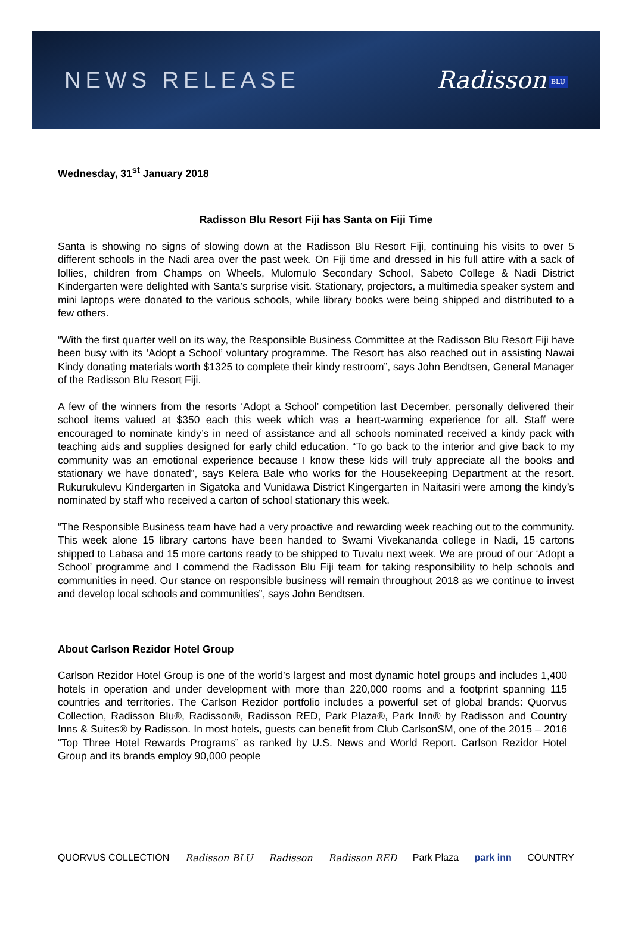NEWS RELEASE Radisson BLU
Wednesday, 31<sup>st</sup> January 2018
Radisson Blu Resort Fiji has Santa on Fiji Time
Santa is showing no signs of slowing down at the Radisson Blu Resort Fiji, continuing his visits to over 5 different schools in the Nadi area over the past week. On Fiji time and dressed in his full attire with a sack of lollies, children from Champs on Wheels, Mulomulo Secondary School, Sabeto College & Nadi District Kindergarten were delighted with Santa’s surprise visit. Stationary, projectors, a multimedia speaker system and mini laptops were donated to the various schools, while library books were being shipped and distributed to a few others.
“With the first quarter well on its way, the Responsible Business Committee at the Radisson Blu Resort Fiji have been busy with its ‘Adopt a School’ voluntary programme. The Resort has also reached out in assisting Nawai Kindy donating materials worth $1325 to complete their kindy restroom”, says John Bendtsen, General Manager of the Radisson Blu Resort Fiji.
A few of the winners from the resorts ‘Adopt a School’ competition last December, personally delivered their school items valued at $350 each this week which was a heart-warming experience for all. Staff were encouraged to nominate kindy’s in need of assistance and all schools nominated received a kindy pack with teaching aids and supplies designed for early child education. “To go back to the interior and give back to my community was an emotional experience because I know these kids will truly appreciate all the books and stationary we have donated”, says Kelera Bale who works for the Housekeeping Department at the resort. Rukurukulevu Kindergarten in Sigatoka and Vunidawa District Kingergarten in Naitasiri were among the kindy’s nominated by staff who received a carton of school stationary this week.
“The Responsible Business team have had a very proactive and rewarding week reaching out to the community. This week alone 15 library cartons have been handed to Swami Vivekananda college in Nadi, 15 cartons shipped to Labasa and 15 more cartons ready to be shipped to Tuvalu next week. We are proud of our ‘Adopt a School’ programme and I commend the Radisson Blu Fiji team for taking responsibility to help schools and communities in need. Our stance on responsible business will remain throughout 2018 as we continue to invest and develop local schools and communities”, says John Bendtsen.
About Carlson Rezidor Hotel Group
Carlson Rezidor Hotel Group is one of the world’s largest and most dynamic hotel groups and includes 1,400 hotels in operation and under development with more than 220,000 rooms and a footprint spanning 115 countries and territories. The Carlson Rezidor portfolio includes a powerful set of global brands: Quorvus Collection, Radisson Blu®, Radisson®, Radisson RED, Park Plaza®, Park Inn® by Radisson and Country Inns & Suites® by Radisson. In most hotels, guests can benefit from Club CarlsonSM, one of the 2015 – 2016 “Top Three Hotel Rewards Programs” as ranked by U.S. News and World Report. Carlson Rezidor Hotel Group and its brands employ 90,000 people
QUORVUS COLLECTION Radisson BLU Radisson Radisson RED Park Plaza park inn COUNTRY